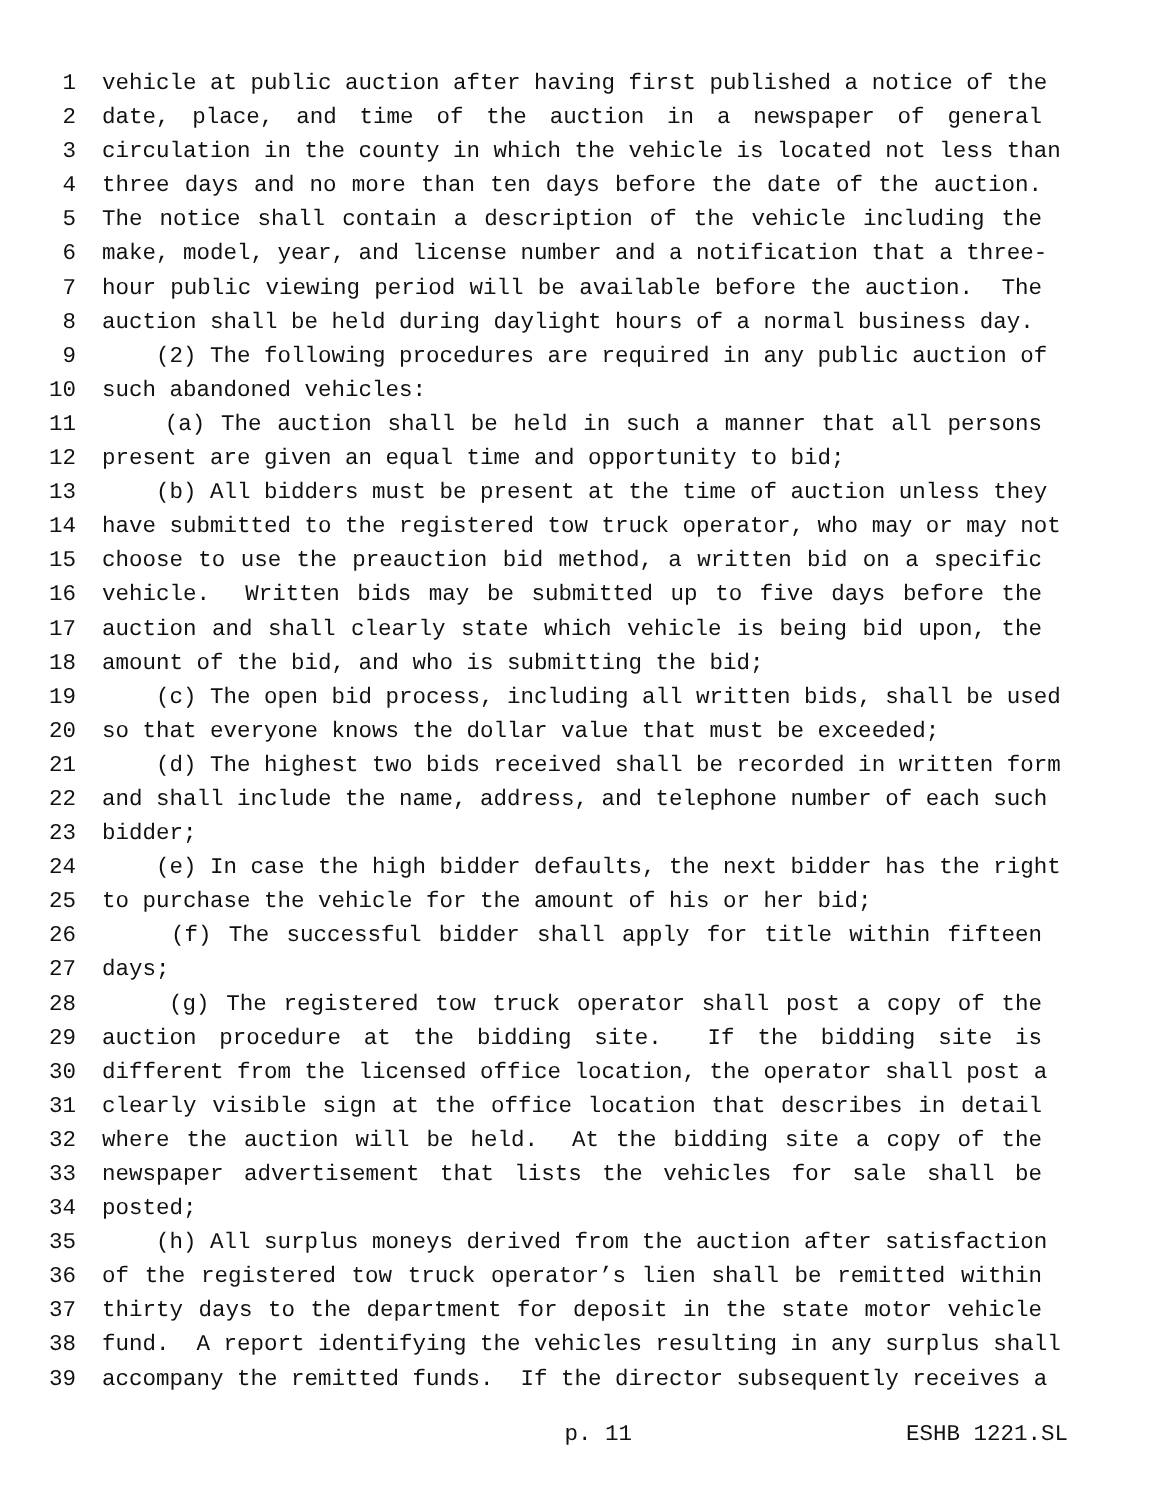1 vehicle at public auction after having first published a notice of the
2 date, place, and time of the auction in a newspaper of general
3 circulation in the county in which the vehicle is located not less than
4 three days and no more than ten days before the date of the auction.
5 The notice shall contain a description of the vehicle including the
6 make, model, year, and license number and a notification that a three-
7 hour public viewing period will be available before the auction. The
8 auction shall be held during daylight hours of a normal business day.
9 (2) The following procedures are required in any public auction of
10 such abandoned vehicles:
11 (a) The auction shall be held in such a manner that all persons
12 present are given an equal time and opportunity to bid;
13 (b) All bidders must be present at the time of auction unless they
14 have submitted to the registered tow truck operator, who may or may not
15 choose to use the preauction bid method, a written bid on a specific
16 vehicle. Written bids may be submitted up to five days before the
17 auction and shall clearly state which vehicle is being bid upon, the
18 amount of the bid, and who is submitting the bid;
19 (c) The open bid process, including all written bids, shall be used
20 so that everyone knows the dollar value that must be exceeded;
21 (d) The highest two bids received shall be recorded in written form
22 and shall include the name, address, and telephone number of each such
23 bidder;
24 (e) In case the high bidder defaults, the next bidder has the right
25 to purchase the vehicle for the amount of his or her bid;
26 (f) The successful bidder shall apply for title within fifteen
27 days;
28 (g) The registered tow truck operator shall post a copy of the
29 auction procedure at the bidding site. If the bidding site is
30 different from the licensed office location, the operator shall post a
31 clearly visible sign at the office location that describes in detail
32 where the auction will be held. At the bidding site a copy of the
33 newspaper advertisement that lists the vehicles for sale shall be
34 posted;
35 (h) All surplus moneys derived from the auction after satisfaction
36 of the registered tow truck operator’s lien shall be remitted within
37 thirty days to the department for deposit in the state motor vehicle
38 fund. A report identifying the vehicles resulting in any surplus shall
39 accompany the remitted funds. If the director subsequently receives a
p. 11 ESHB 1221.SL